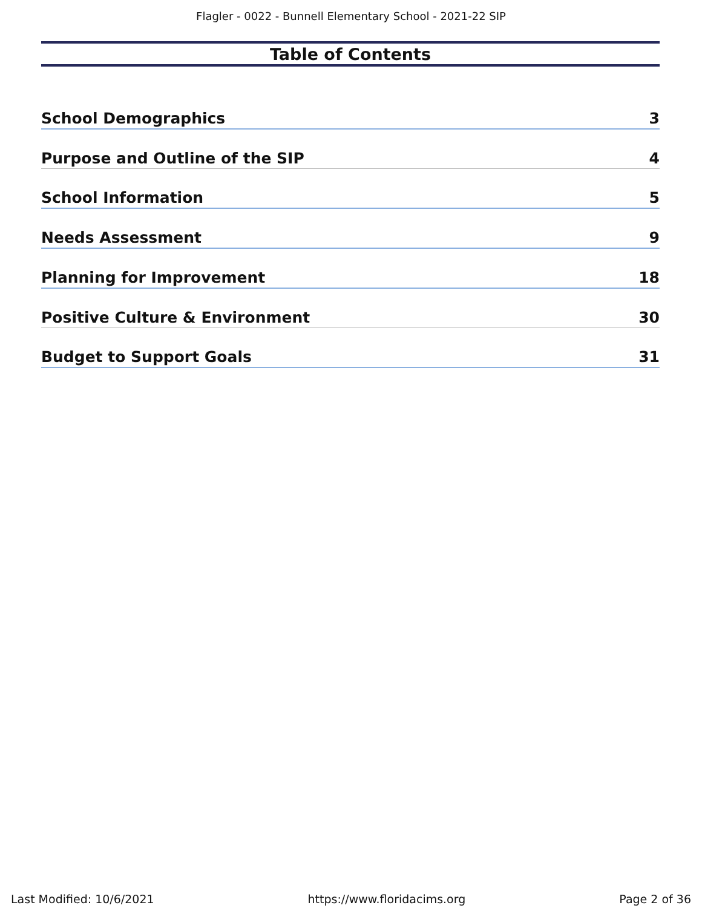Flagler - 0022 - Bunnell Elementary School - 2021-22 SIP
Table of Contents
School Demographics 3
Purpose and Outline of the SIP 4
School Information 5
Needs Assessment 9
Planning for Improvement 18
Positive Culture & Environment 30
Budget to Support Goals 31
Last Modified: 10/6/2021 https://www.floridacims.org Page 2 of 36